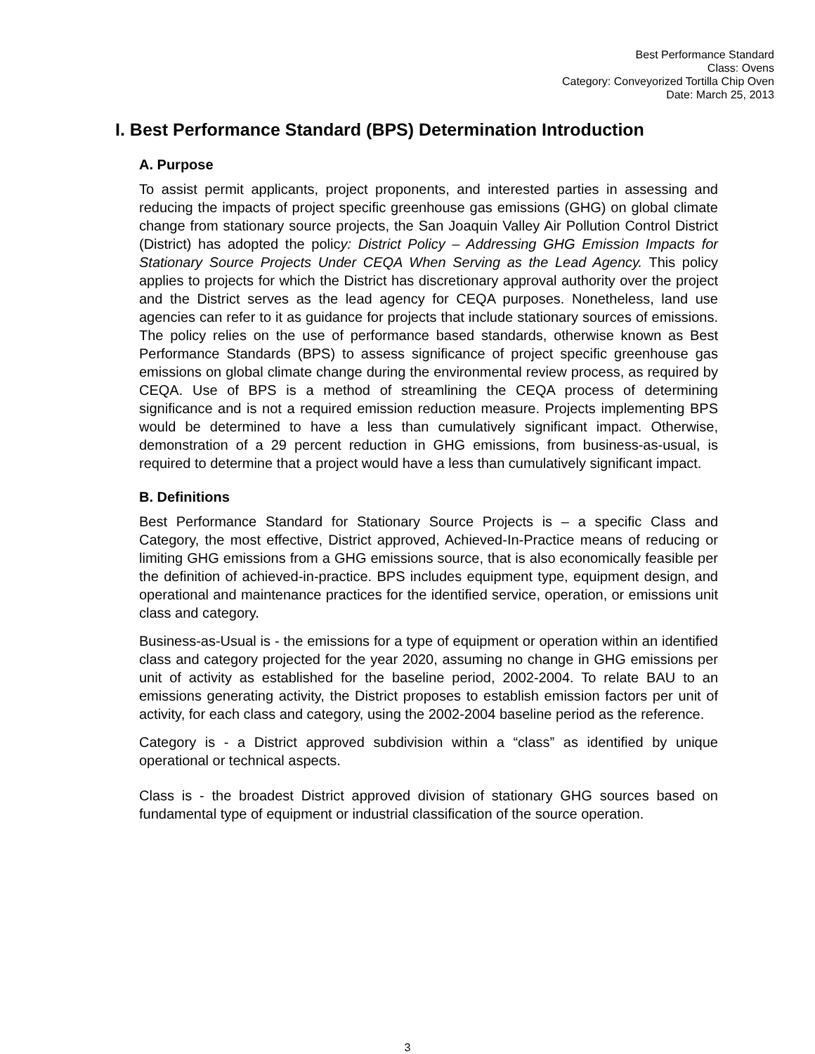Best Performance Standard
Class: Ovens
Category: Conveyorized Tortilla Chip Oven
Date: March 25, 2013
I. Best Performance Standard (BPS) Determination Introduction
A. Purpose
To assist permit applicants, project proponents, and interested parties in assessing and reducing the impacts of project specific greenhouse gas emissions (GHG) on global climate change from stationary source projects, the San Joaquin Valley Air Pollution Control District (District) has adopted the policy: District Policy – Addressing GHG Emission Impacts for Stationary Source Projects Under CEQA When Serving as the Lead Agency. This policy applies to projects for which the District has discretionary approval authority over the project and the District serves as the lead agency for CEQA purposes. Nonetheless, land use agencies can refer to it as guidance for projects that include stationary sources of emissions. The policy relies on the use of performance based standards, otherwise known as Best Performance Standards (BPS) to assess significance of project specific greenhouse gas emissions on global climate change during the environmental review process, as required by CEQA. Use of BPS is a method of streamlining the CEQA process of determining significance and is not a required emission reduction measure. Projects implementing BPS would be determined to have a less than cumulatively significant impact. Otherwise, demonstration of a 29 percent reduction in GHG emissions, from business-as-usual, is required to determine that a project would have a less than cumulatively significant impact.
B. Definitions
Best Performance Standard for Stationary Source Projects is – a specific Class and Category, the most effective, District approved, Achieved-In-Practice means of reducing or limiting GHG emissions from a GHG emissions source, that is also economically feasible per the definition of achieved-in-practice. BPS includes equipment type, equipment design, and operational and maintenance practices for the identified service, operation, or emissions unit class and category.
Business-as-Usual is - the emissions for a type of equipment or operation within an identified class and category projected for the year 2020, assuming no change in GHG emissions per unit of activity as established for the baseline period, 2002-2004. To relate BAU to an emissions generating activity, the District proposes to establish emission factors per unit of activity, for each class and category, using the 2002-2004 baseline period as the reference.
Category is - a District approved subdivision within a “class” as identified by unique operational or technical aspects.
Class is - the broadest District approved division of stationary GHG sources based on fundamental type of equipment or industrial classification of the source operation.
3